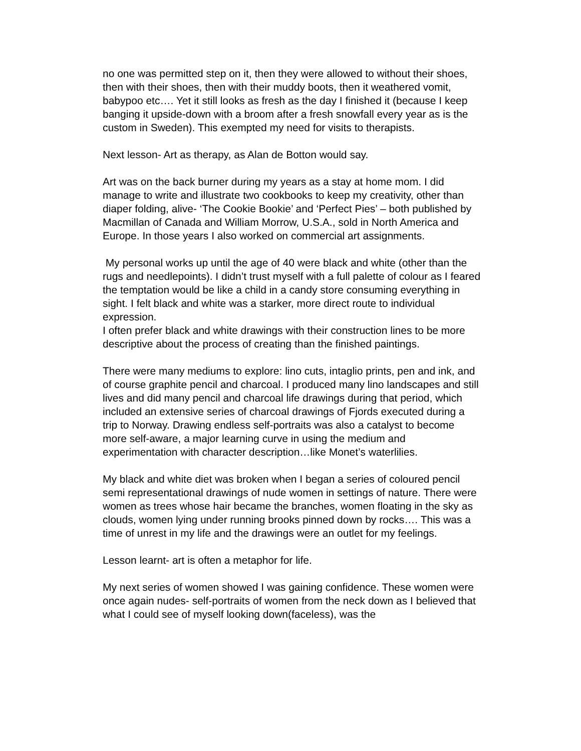no one was permitted step on it, then they were allowed to without their shoes, then with their shoes, then with their muddy boots, then it weathered vomit, babypoo etc…. Yet it still looks as fresh as the day I finished it (because I keep banging it upside-down with a broom after a fresh snowfall every year as is the custom in Sweden). This exempted my need for visits to therapists.
Next lesson- Art as therapy, as Alan de Botton would say.
Art was on the back burner during my years as a stay at home mom. I did manage to write and illustrate two cookbooks to keep my creativity, other than diaper folding, alive- ‘The Cookie Bookie’ and ‘Perfect Pies’ – both published by Macmillan of Canada and William Morrow, U.S.A., sold in North America and Europe. In those years I also worked on commercial art assignments.
My personal works up until the age of 40 were black and white (other than the rugs and needlepoints). I didn’t trust myself with a full palette of colour as I feared the temptation would be like a child in a candy store consuming everything in sight. I felt black and white was a starker, more direct route to individual expression.
I often prefer black and white drawings with their construction lines to be more descriptive about the process of creating than the finished paintings.
There were many mediums to explore: lino cuts, intaglio prints, pen and ink, and of course graphite pencil and charcoal. I produced many lino landscapes and still lives and did many pencil and charcoal life drawings during that period, which included an extensive series of charcoal drawings of Fjords executed during a trip to Norway. Drawing endless self-portraits was also a catalyst to become more self-aware, a major learning curve in using the medium and experimentation with character description…like Monet’s waterlilies.
My black and white diet was broken when I began a series of coloured pencil semi representational drawings of nude women in settings of nature. There were women as trees whose hair became the branches, women floating in the sky as clouds, women lying under running brooks pinned down by rocks…. This was a time of unrest in my life and the drawings were an outlet for my feelings.
Lesson learnt- art is often a metaphor for life.
My next series of women showed I was gaining confidence. These women were once again nudes- self-portraits of women from the neck down as I believed that what I could see of myself looking down(faceless), was the